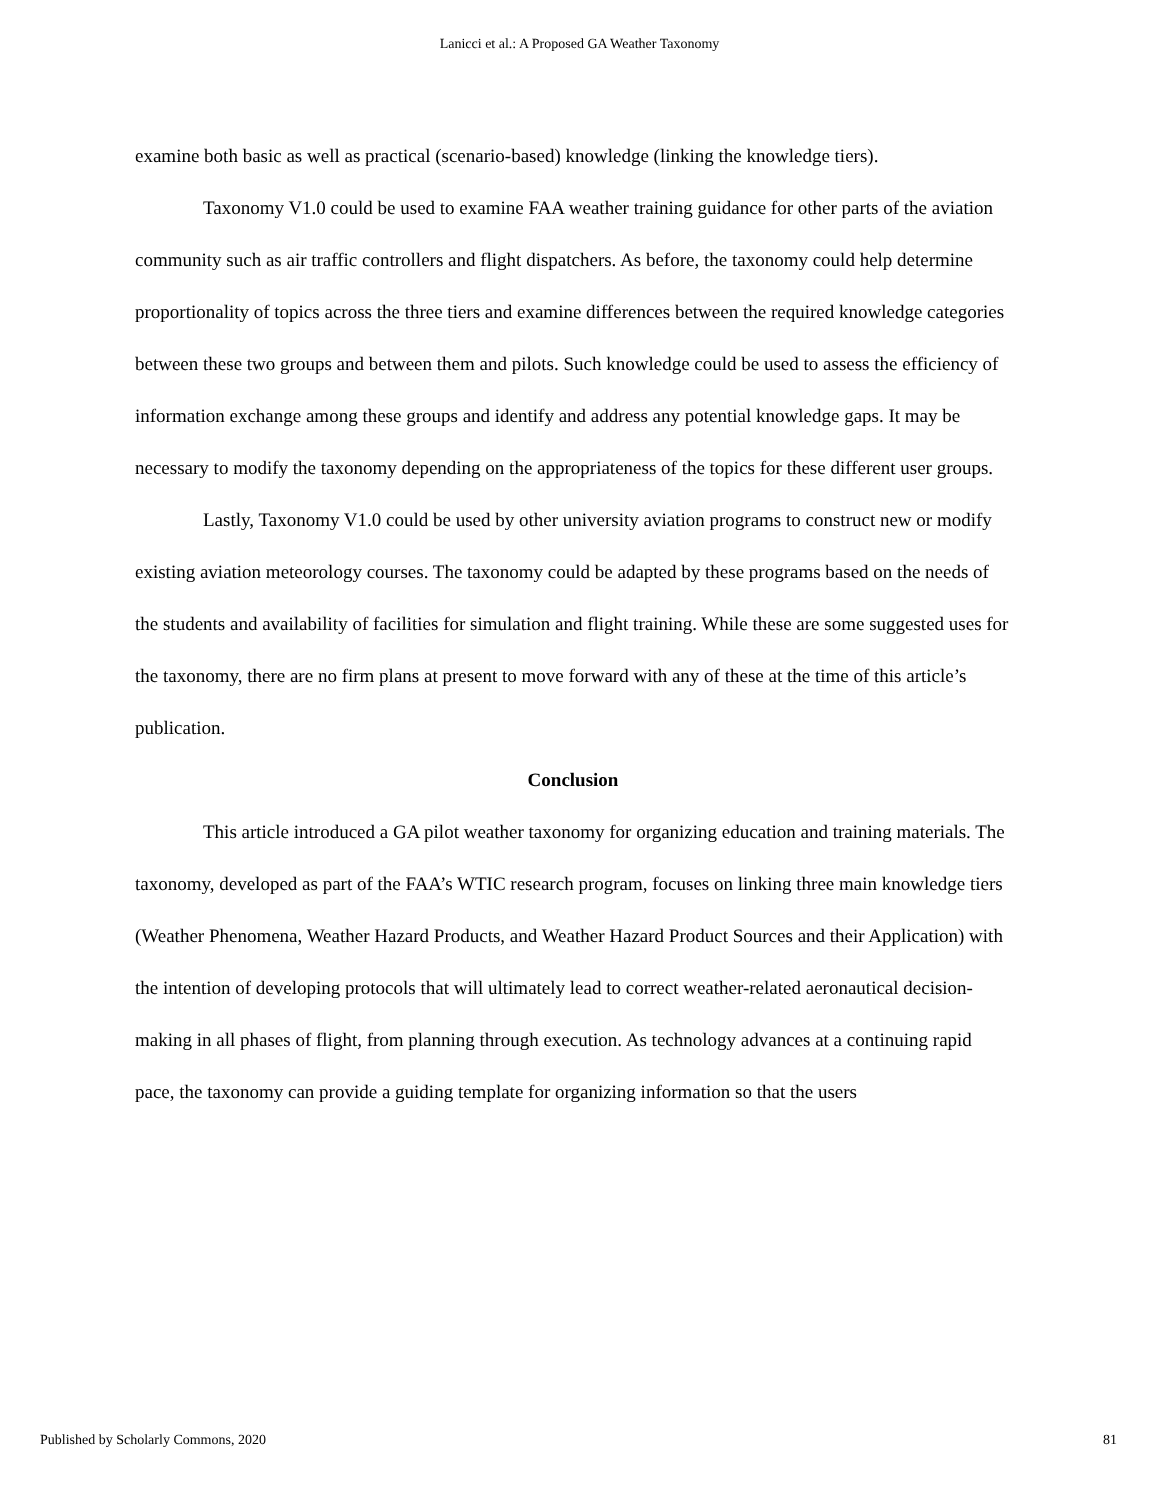Lanicci et al.: A Proposed GA Weather Taxonomy
examine both basic as well as practical (scenario-based) knowledge (linking the knowledge tiers).
Taxonomy V1.0 could be used to examine FAA weather training guidance for other parts of the aviation community such as air traffic controllers and flight dispatchers. As before, the taxonomy could help determine proportionality of topics across the three tiers and examine differences between the required knowledge categories between these two groups and between them and pilots. Such knowledge could be used to assess the efficiency of information exchange among these groups and identify and address any potential knowledge gaps. It may be necessary to modify the taxonomy depending on the appropriateness of the topics for these different user groups.
Lastly, Taxonomy V1.0 could be used by other university aviation programs to construct new or modify existing aviation meteorology courses. The taxonomy could be adapted by these programs based on the needs of the students and availability of facilities for simulation and flight training. While these are some suggested uses for the taxonomy, there are no firm plans at present to move forward with any of these at the time of this article’s publication.
Conclusion
This article introduced a GA pilot weather taxonomy for organizing education and training materials. The taxonomy, developed as part of the FAA’s WTIC research program, focuses on linking three main knowledge tiers (Weather Phenomena, Weather Hazard Products, and Weather Hazard Product Sources and their Application) with the intention of developing protocols that will ultimately lead to correct weather-related aeronautical decision-making in all phases of flight, from planning through execution. As technology advances at a continuing rapid pace, the taxonomy can provide a guiding template for organizing information so that the users
Published by Scholarly Commons, 2020 81